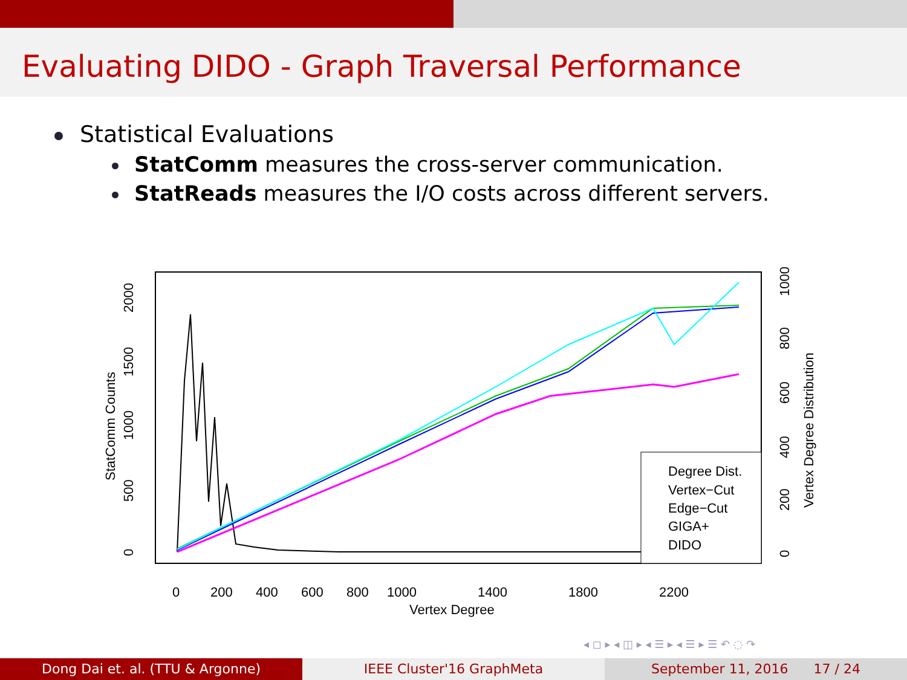Evaluating DIDO - Graph Traversal Performance
Statistical Evaluations
StatComm measures the cross-server communication.
StatReads measures the I/O costs across different servers.
Degree Dist.
Vertex−Cut
Edge−Cut
GIGA+
DIDO
0
200
400
600
800
1000
1400
1800
2200
Vertex Degree
2000
1500
1000
500
0
StatComm Counts
1000
800
600
400
200
0
Vertex Degree Distribution
◂ ◻ ▸ ◂ ◫ ▸ ◂ ☰ ▸ ◂ ☰ ▸ ☰ ↶ ◌ ↷
Dong Dai et. al. (TTU & Argonne) IEEE Cluster'16 GraphMeta September 11, 2016 17 / 24